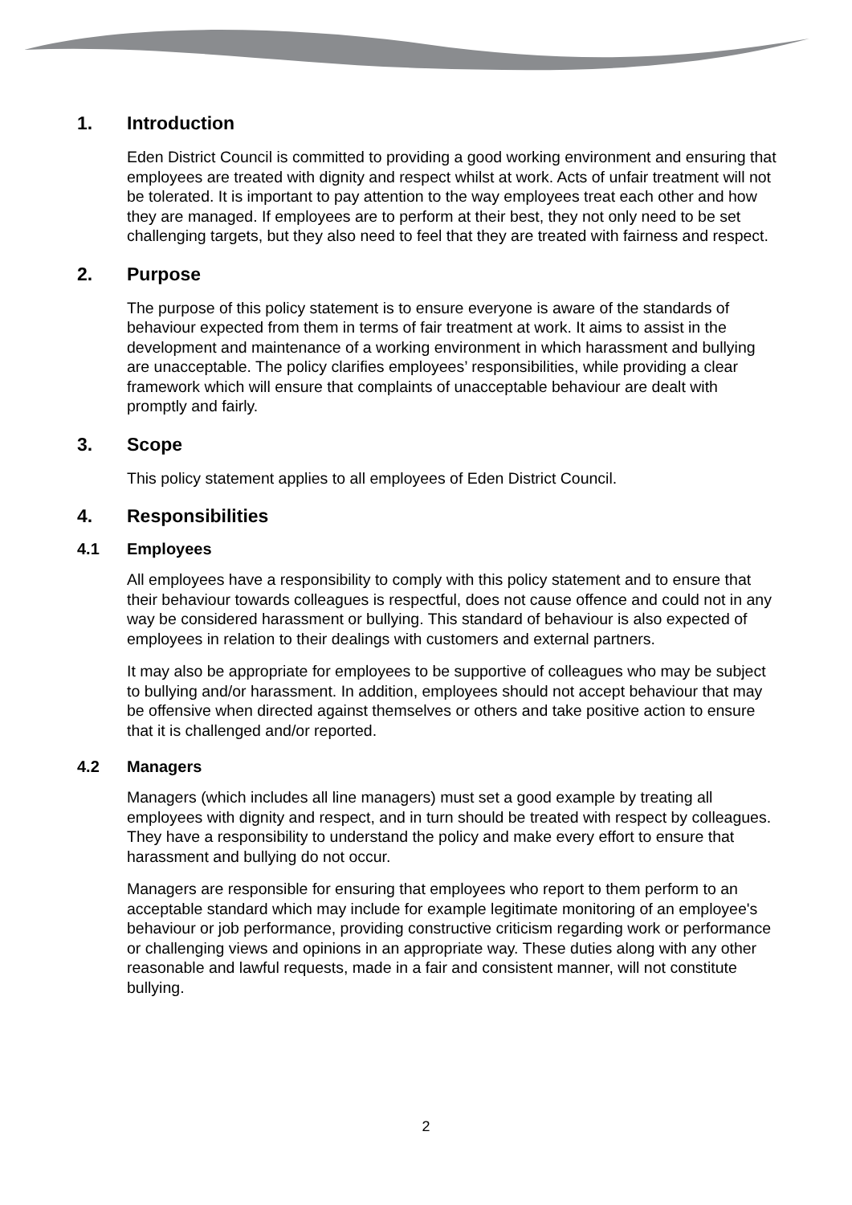1. Introduction
Eden District Council is committed to providing a good working environment and ensuring that employees are treated with dignity and respect whilst at work. Acts of unfair treatment will not be tolerated. It is important to pay attention to the way employees treat each other and how they are managed. If employees are to perform at their best, they not only need to be set challenging targets, but they also need to feel that they are treated with fairness and respect.
2. Purpose
The purpose of this policy statement is to ensure everyone is aware of the standards of behaviour expected from them in terms of fair treatment at work. It aims to assist in the development and maintenance of a working environment in which harassment and bullying are unacceptable. The policy clarifies employees’ responsibilities, while providing a clear framework which will ensure that complaints of unacceptable behaviour are dealt with promptly and fairly.
3. Scope
This policy statement applies to all employees of Eden District Council.
4. Responsibilities
4.1 Employees
All employees have a responsibility to comply with this policy statement and to ensure that their behaviour towards colleagues is respectful, does not cause offence and could not in any way be considered harassment or bullying. This standard of behaviour is also expected of employees in relation to their dealings with customers and external partners.
It may also be appropriate for employees to be supportive of colleagues who may be subject to bullying and/or harassment. In addition, employees should not accept behaviour that may be offensive when directed against themselves or others and take positive action to ensure that it is challenged and/or reported.
4.2 Managers
Managers (which includes all line managers) must set a good example by treating all employees with dignity and respect, and in turn should be treated with respect by colleagues. They have a responsibility to understand the policy and make every effort to ensure that harassment and bullying do not occur.
Managers are responsible for ensuring that employees who report to them perform to an acceptable standard which may include for example legitimate monitoring of an employee's behaviour or job performance, providing constructive criticism regarding work or performance or challenging views and opinions in an appropriate way. These duties along with any other reasonable and lawful requests, made in a fair and consistent manner, will not constitute bullying.
2